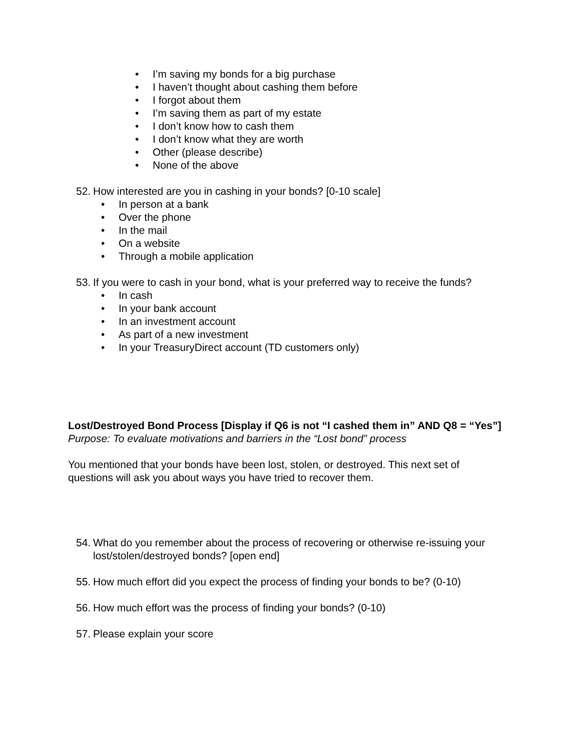• I’m saving my bonds for a big purchase
• I haven’t thought about cashing them before
• I forgot about them
• I’m saving them as part of my estate
• I don’t know how to cash them
• I don’t know what they are worth
• Other (please describe)
• None of the above
52. How interested are you in cashing in your bonds? [0-10 scale]
• In person at a bank
• Over the phone
• In the mail
• On a website
• Through a mobile application
53. If you were to cash in your bond, what is your preferred way to receive the funds?
• In cash
• In your bank account
• In an investment account
• As part of a new investment
• In your TreasuryDirect account (TD customers only)
Lost/Destroyed Bond Process [Display if Q6 is not “I cashed them in” AND Q8 = “Yes”]
Purpose: To evaluate motivations and barriers in the “Lost bond” process
You mentioned that your bonds have been lost, stolen, or destroyed. This next set of questions will ask you about ways you have tried to recover them.
54. What do you remember about the process of recovering or otherwise re-issuing your lost/stolen/destroyed bonds? [open end]
55. How much effort did you expect the process of finding your bonds to be? (0-10)
56. How much effort was the process of finding your bonds? (0-10)
57. Please explain your score